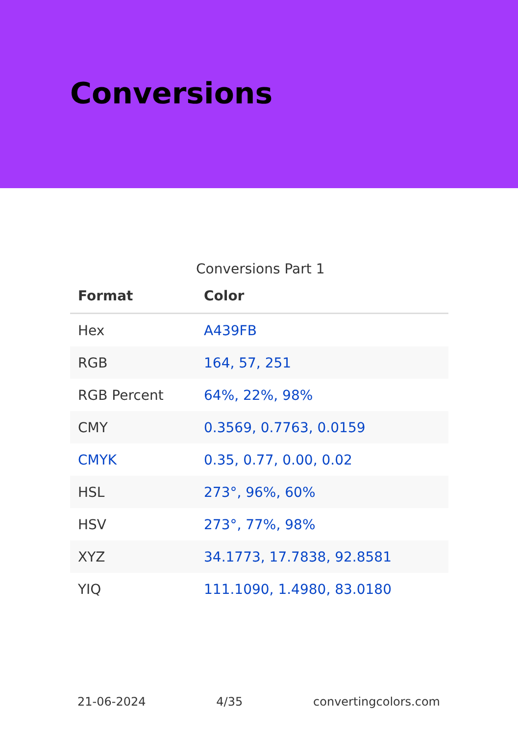Conversions
Conversions Part 1
| Format | Color |
| --- | --- |
| Hex | A439FB |
| RGB | 164, 57, 251 |
| RGB Percent | 64%, 22%, 98% |
| CMY | 0.3569, 0.7763, 0.0159 |
| CMYK | 0.35, 0.77, 0.00, 0.02 |
| HSL | 273°, 96%, 60% |
| HSV | 273°, 77%, 98% |
| XYZ | 34.1773, 17.7838, 92.8581 |
| YIQ | 111.1090, 1.4980, 83.0180 |
21-06-2024 4/35 convertingcolors.com